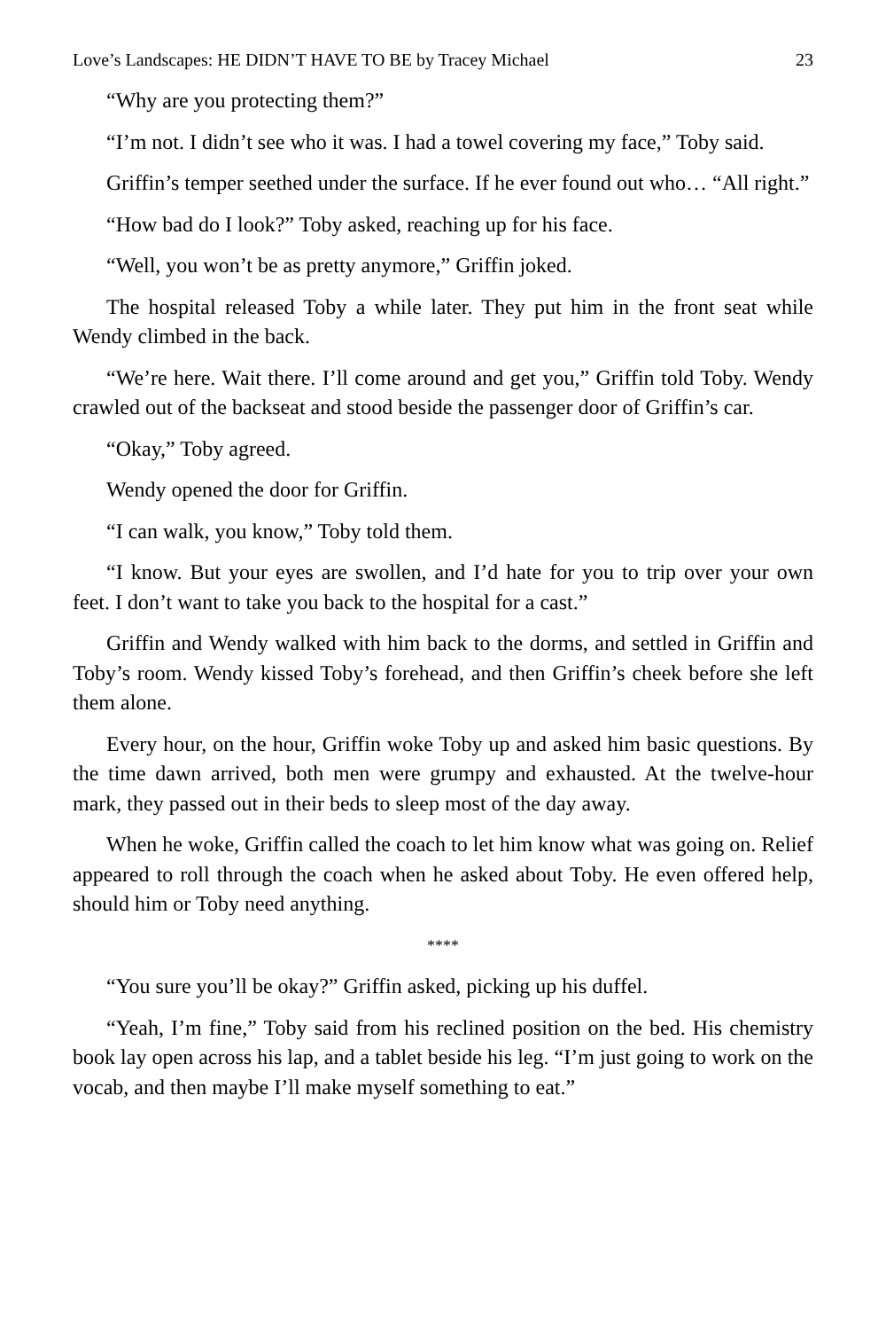Love’s Landscapes: HE DIDN’T HAVE TO BE by Tracey Michael 23
“Why are you protecting them?”
“I’m not. I didn’t see who it was. I had a towel covering my face,” Toby said.
Griffin’s temper seethed under the surface. If he ever found out who… “All right.”
“How bad do I look?” Toby asked, reaching up for his face.
“Well, you won’t be as pretty anymore,” Griffin joked.
The hospital released Toby a while later. They put him in the front seat while Wendy climbed in the back.
“We’re here. Wait there. I’ll come around and get you,” Griffin told Toby. Wendy crawled out of the backseat and stood beside the passenger door of Griffin’s car.
“Okay,” Toby agreed.
Wendy opened the door for Griffin.
“I can walk, you know,” Toby told them.
“I know. But your eyes are swollen, and I’d hate for you to trip over your own feet. I don’t want to take you back to the hospital for a cast.”
Griffin and Wendy walked with him back to the dorms, and settled in Griffin and Toby’s room. Wendy kissed Toby’s forehead, and then Griffin’s cheek before she left them alone.
Every hour, on the hour, Griffin woke Toby up and asked him basic questions. By the time dawn arrived, both men were grumpy and exhausted. At the twelve-hour mark, they passed out in their beds to sleep most of the day away.
When he woke, Griffin called the coach to let him know what was going on. Relief appeared to roll through the coach when he asked about Toby. He even offered help, should him or Toby need anything.
****
“You sure you’ll be okay?” Griffin asked, picking up his duffel.
“Yeah, I’m fine,” Toby said from his reclined position on the bed. His chemistry book lay open across his lap, and a tablet beside his leg. “I’m just going to work on the vocab, and then maybe I’ll make myself something to eat.”